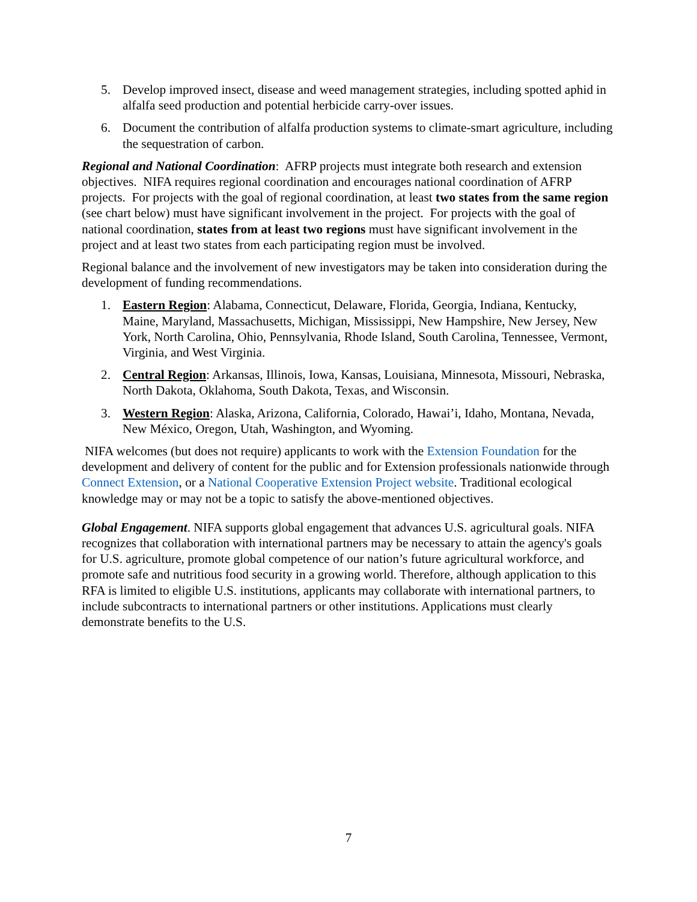5. Develop improved insect, disease and weed management strategies, including spotted aphid in alfalfa seed production and potential herbicide carry-over issues.
6. Document the contribution of alfalfa production systems to climate-smart agriculture, including the sequestration of carbon.
Regional and National Coordination: AFRP projects must integrate both research and extension objectives. NIFA requires regional coordination and encourages national coordination of AFRP projects. For projects with the goal of regional coordination, at least two states from the same region (see chart below) must have significant involvement in the project. For projects with the goal of national coordination, states from at least two regions must have significant involvement in the project and at least two states from each participating region must be involved.
Regional balance and the involvement of new investigators may be taken into consideration during the development of funding recommendations.
1. Eastern Region: Alabama, Connecticut, Delaware, Florida, Georgia, Indiana, Kentucky, Maine, Maryland, Massachusetts, Michigan, Mississippi, New Hampshire, New Jersey, New York, North Carolina, Ohio, Pennsylvania, Rhode Island, South Carolina, Tennessee, Vermont, Virginia, and West Virginia.
2. Central Region: Arkansas, Illinois, Iowa, Kansas, Louisiana, Minnesota, Missouri, Nebraska, North Dakota, Oklahoma, South Dakota, Texas, and Wisconsin.
3. Western Region: Alaska, Arizona, California, Colorado, Hawai’i, Idaho, Montana, Nevada, New México, Oregon, Utah, Washington, and Wyoming.
NIFA welcomes (but does not require) applicants to work with the Extension Foundation for the development and delivery of content for the public and for Extension professionals nationwide through Connect Extension, or a National Cooperative Extension Project website. Traditional ecological knowledge may or may not be a topic to satisfy the above-mentioned objectives.
Global Engagement. NIFA supports global engagement that advances U.S. agricultural goals. NIFA recognizes that collaboration with international partners may be necessary to attain the agency's goals for U.S. agriculture, promote global competence of our nation’s future agricultural workforce, and promote safe and nutritious food security in a growing world. Therefore, although application to this RFA is limited to eligible U.S. institutions, applicants may collaborate with international partners, to include subcontracts to international partners or other institutions. Applications must clearly demonstrate benefits to the U.S.
7